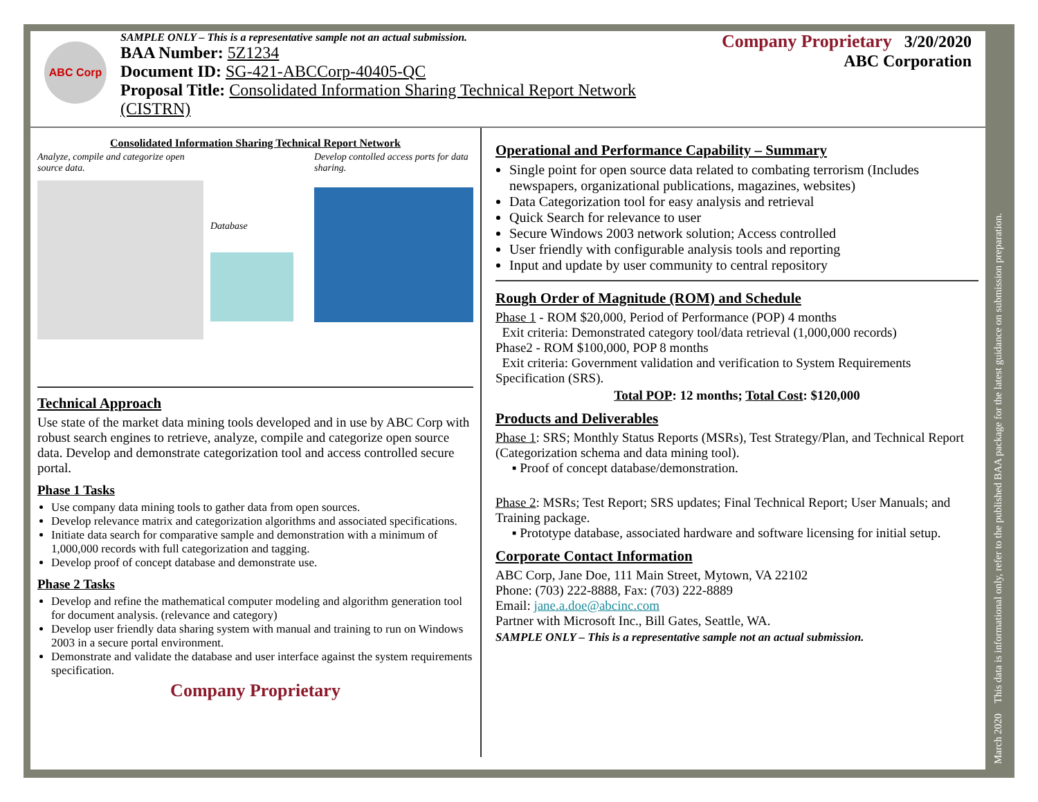ABC Corp
SAMPLE ONLY – This is a representative sample not an actual submission.
BAA Number: 5Z1234
Document ID: SG-421-ABCCorp-40405-QC
Proposal Title: Consolidated Information Sharing Technical Report Network (CISTRN)
Company Proprietary 3/20/2020
ABC Corporation
Consolidated Information Sharing Technical Report Network
Analyze, compile and categorize open source data.
Database
Develop contolled access ports for data sharing.
Technical Approach
Use state of the market data mining tools developed and in use by ABC Corp with robust search engines to retrieve, analyze, compile and categorize open source data. Develop and demonstrate categorization tool and access controlled secure portal.
Phase 1 Tasks
Use company data mining tools to gather data from open sources.
Develop relevance matrix and categorization algorithms and associated specifications.
Initiate data search for comparative sample and demonstration with a minimum of 1,000,000 records with full categorization and tagging.
Develop proof of concept database and demonstrate use.
Phase 2 Tasks
Develop and refine the mathematical computer modeling and algorithm generation tool for document analysis. (relevance and category)
Develop user friendly data sharing system with manual and training to run on Windows 2003 in a secure portal environment.
Demonstrate and validate the database and user interface against the system requirements specification.
Company Proprietary
Operational and Performance Capability – Summary
Single point for open source data related to combating terrorism (Includes newspapers, organizational publications, magazines, websites)
Data Categorization tool for easy analysis and retrieval
Quick Search for relevance to user
Secure Windows 2003 network solution; Access controlled
User friendly with configurable analysis tools and reporting
Input and update by user community to central repository
Rough Order of Magnitude (ROM) and Schedule
Phase 1 - ROM $20,000, Period of Performance (POP) 4 months
Exit criteria: Demonstrated category tool/data retrieval (1,000,000 records)
Phase2 - ROM $100,000, POP 8 months
Exit criteria: Government validation and verification to System Requirements Specification (SRS).
Total POP: 12 months; Total Cost: $120,000
Products and Deliverables
Phase 1: SRS; Monthly Status Reports (MSRs), Test Strategy/Plan, and Technical Report (Categorization schema and data mining tool).
▪ Proof of concept database/demonstration.
Phase 2: MSRs; Test Report; SRS updates; Final Technical Report; User Manuals; and Training package.
▪ Prototype database, associated hardware and software licensing for initial setup.
Corporate Contact Information
ABC Corp, Jane Doe, 111 Main Street, Mytown, VA 22102
Phone: (703) 222-8888, Fax: (703) 222-8889
Email: jane.a.doe@abcinc.com
Partner with Microsoft Inc., Bill Gates, Seattle, WA.
SAMPLE ONLY – This is a representative sample not an actual submission.
March 2020 This data is informational only, refer to the published BAA package for the latest guidance on submission preparation.